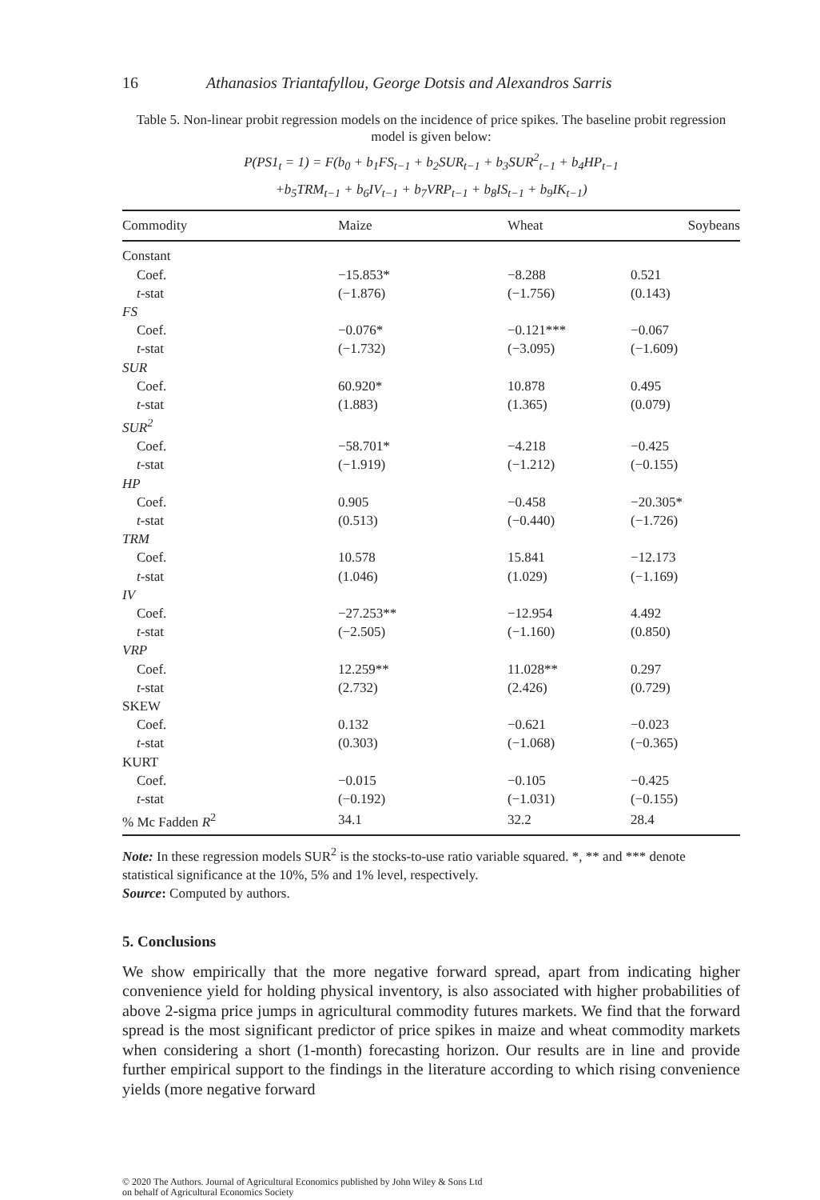16 Athanasios Triantafyllou, George Dotsis and Alexandros Sarris
Table 5. Non-linear probit regression models on the incidence of price spikes. The baseline probit regression model is given below:
P(PS1<sub>t</sub> = 1) = F(b<sub>0</sub> + b<sub>1</sub>FS<sub>t−1</sub> + b<sub>2</sub>SUR<sub>t−1</sub> + b<sub>3</sub>SUR<sup>2</sup><sub>t−1</sub> + b<sub>4</sub>HP<sub>t−1</sub>
+b<sub>5</sub>TRM<sub>t−1</sub> + b<sub>6</sub>IV<sub>t−1</sub> + b<sub>7</sub>VRP<sub>t−1</sub> + b<sub>8</sub>IS<sub>t−1</sub> + b<sub>9</sub>IK<sub>t−1</sub>)
| Commodity | Maize | Wheat | Soybeans |
| --- | --- | --- | --- |
| Constant | | | |
| Coef. | −15.853* | −8.288 | 0.521 |
| t -stat | (−1.876) | (−1.756) | (0.143) |
| FS | | | |
| Coef. | −0.076* | −0.121*** | −0.067 |
| t -stat | (−1.732) | (−3.095) | (−1.609) |
| SUR | | | |
| Coef. | 60.920* | 10.878 | 0.495 |
| t -stat | (1.883) | (1.365) | (0.079) |
| SUR<sup>2</sup> | | | |
| Coef. | −58.701* | −4.218 | −0.425 |
| t -stat | (−1.919) | (−1.212) | (−0.155) |
| HP | | | |
| Coef. | 0.905 | −0.458 | −20.305* |
| t -stat | (0.513) | (−0.440) | (−1.726) |
| TRM | | | |
| Coef. | 10.578 | 15.841 | −12.173 |
| t -stat | (1.046) | (1.029) | (−1.169) |
| IV | | | |
| Coef. | −27.253** | −12.954 | 4.492 |
| t -stat | (−2.505) | (−1.160) | (0.850) |
| VRP | | | |
| Coef. | 12.259** | 11.028** | 0.297 |
| t -stat | (2.732) | (2.426) | (0.729) |
| SKEW | | | |
| Coef. | 0.132 | −0.621 | −0.023 |
| t -stat | (0.303) | (−1.068) | (−0.365) |
| KURT | | | |
| Coef. | −0.015 | −0.105 | −0.425 |
| t -stat | (−0.192) | (−1.031) | (−0.155) |
| % Mc Fadden R<sup>2</sup> | 34.1 | 32.2 | 28.4 |
Note: In these regression models SUR<sup>2</sup> is the stocks-to-use ratio variable squared. *, ** and *** denote statistical significance at the 10%, 5% and 1% level, respectively.
Source: Computed by authors.
5. Conclusions
We show empirically that the more negative forward spread, apart from indicating higher convenience yield for holding physical inventory, is also associated with higher probabilities of above 2-sigma price jumps in agricultural commodity futures markets. We find that the forward spread is the most significant predictor of price spikes in maize and wheat commodity markets when considering a short (1-month) forecasting horizon. Our results are in line and provide further empirical support to the findings in the literature according to which rising convenience yields (more negative forward
© 2020 The Authors. Journal of Agricultural Economics published by John Wiley & Sons Ltd
on behalf of Agricultural Economics Society